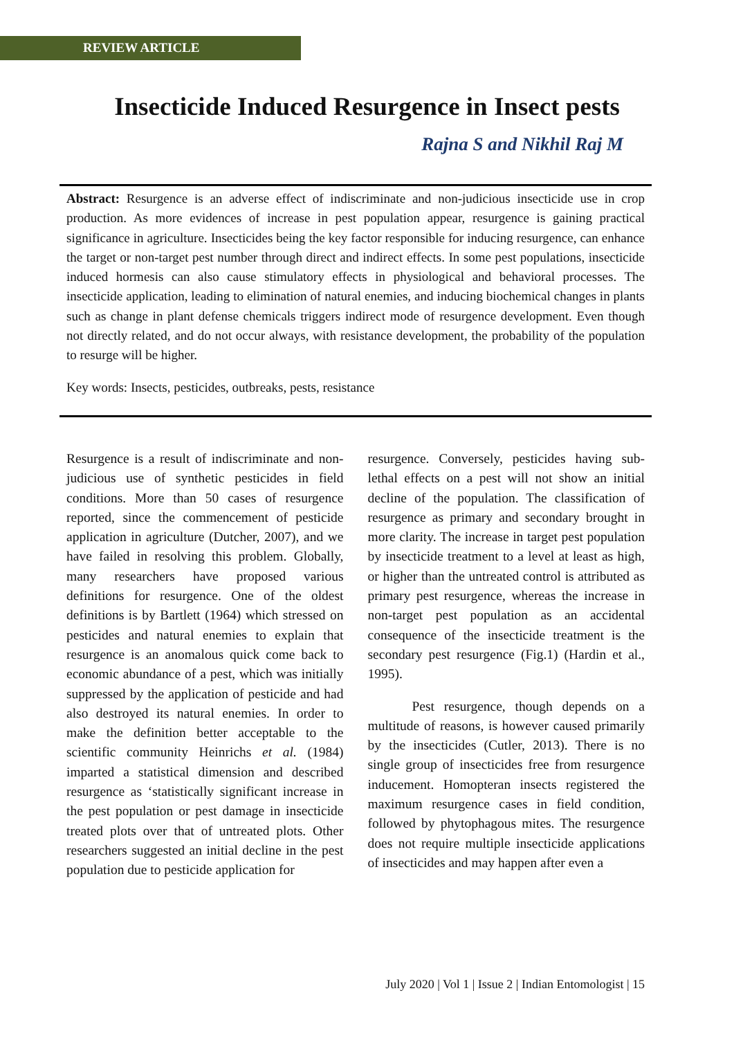REVIEW ARTICLE
Insecticide Induced Resurgence in Insect pests
Rajna S and Nikhil Raj M
Abstract: Resurgence is an adverse effect of indiscriminate and non-judicious insecticide use in crop production. As more evidences of increase in pest population appear, resurgence is gaining practical significance in agriculture. Insecticides being the key factor responsible for inducing resurgence, can enhance the target or non-target pest number through direct and indirect effects. In some pest populations, insecticide induced hormesis can also cause stimulatory effects in physiological and behavioral processes. The insecticide application, leading to elimination of natural enemies, and inducing biochemical changes in plants such as change in plant defense chemicals triggers indirect mode of resurgence development. Even though not directly related, and do not occur always, with resistance development, the probability of the population to resurge will be higher.
Key words: Insects, pesticides, outbreaks, pests, resistance
Resurgence is a result of indiscriminate and non-judicious use of synthetic pesticides in field conditions. More than 50 cases of resurgence reported, since the commencement of pesticide application in agriculture (Dutcher, 2007), and we have failed in resolving this problem. Globally, many researchers have proposed various definitions for resurgence. One of the oldest definitions is by Bartlett (1964) which stressed on pesticides and natural enemies to explain that resurgence is an anomalous quick come back to economic abundance of a pest, which was initially suppressed by the application of pesticide and had also destroyed its natural enemies. In order to make the definition better acceptable to the scientific community Heinrichs et al. (1984) imparted a statistical dimension and described resurgence as ‘statistically significant increase in the pest population or pest damage in insecticide treated plots over that of untreated plots. Other researchers suggested an initial decline in the pest population due to pesticide application for
resurgence. Conversely, pesticides having sub-lethal effects on a pest will not show an initial decline of the population. The classification of resurgence as primary and secondary brought in more clarity. The increase in target pest population by insecticide treatment to a level at least as high, or higher than the untreated control is attributed as primary pest resurgence, whereas the increase in non-target pest population as an accidental consequence of the insecticide treatment is the secondary pest resurgence (Fig.1) (Hardin et al., 1995).
Pest resurgence, though depends on a multitude of reasons, is however caused primarily by the insecticides (Cutler, 2013). There is no single group of insecticides free from resurgence inducement. Homopteran insects registered the maximum resurgence cases in field condition, followed by phytophagous mites. The resurgence does not require multiple insecticide applications of insecticides and may happen after even a
July 2020 | Vol 1 | Issue 2 | Indian Entomologist | 15